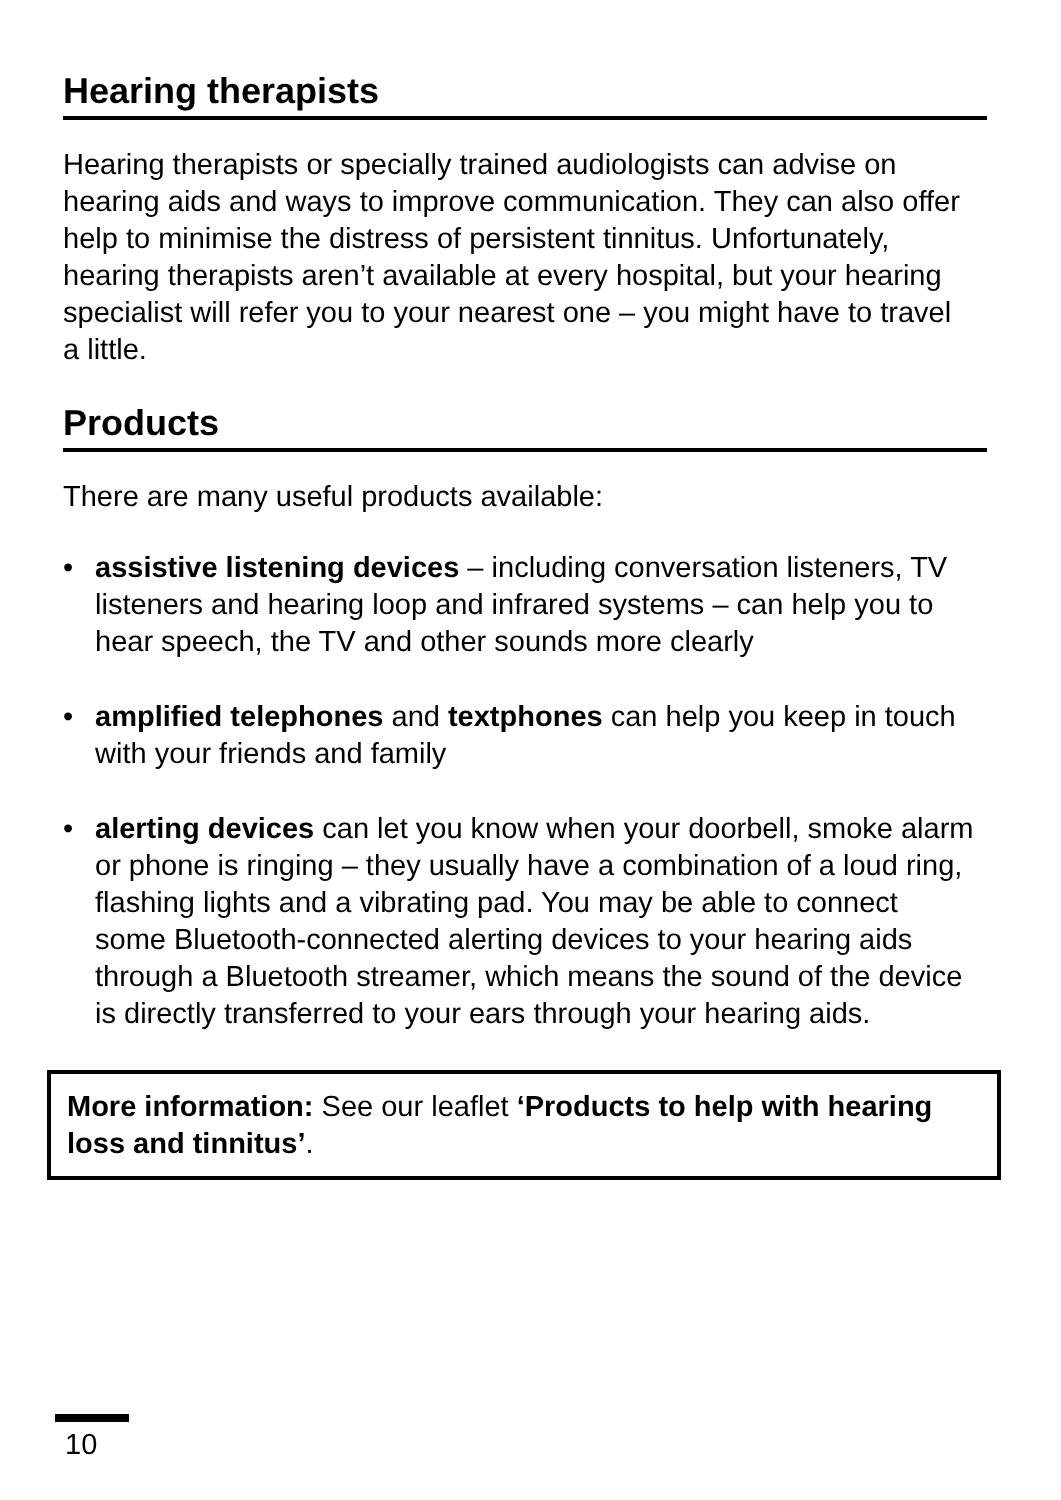Hearing therapists
Hearing therapists or specially trained audiologists can advise on hearing aids and ways to improve communication. They can also offer help to minimise the distress of persistent tinnitus. Unfortunately, hearing therapists aren’t available at every hospital, but your hearing specialist will refer you to your nearest one – you might have to travel a little.
Products
There are many useful products available:
• assistive listening devices – including conversation listeners, TV listeners and hearing loop and infrared systems – can help you to hear speech, the TV and other sounds more clearly
• amplified telephones and textphones can help you keep in touch with your friends and family
• alerting devices can let you know when your doorbell, smoke alarm or phone is ringing – they usually have a combination of a loud ring, flashing lights and a vibrating pad. You may be able to connect some Bluetooth-connected alerting devices to your hearing aids through a Bluetooth streamer, which means the sound of the device is directly transferred to your ears through your hearing aids.
More information: See our leaflet ‘Products to help with hearing loss and tinnitus’.
10